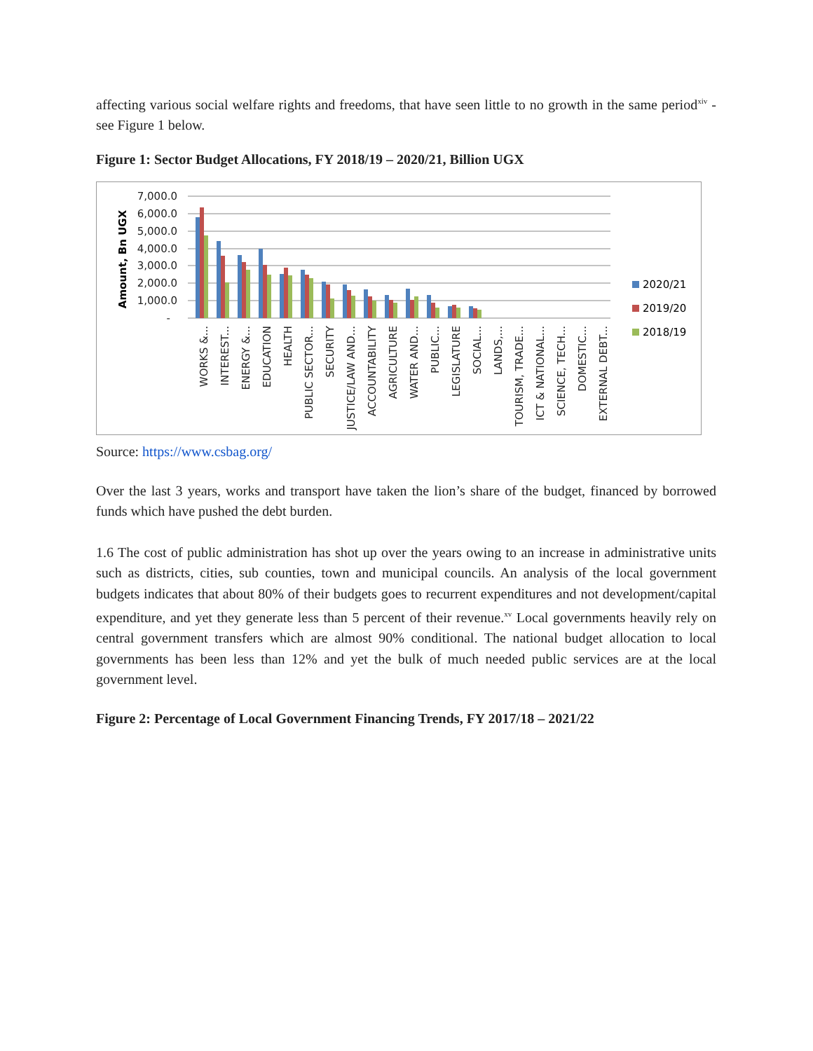affecting various social welfare rights and freedoms, that have seen little to no growth in the same period<sup>xiv</sup> - see Figure 1 below.
Figure 1: Sector Budget Allocations, FY 2018/19 – 2020/21, Billion UGX
7,000.0
6,000.0
5,000.0
4,000.0
3,000.0
2,000.0
1,000.0
-
Amount, Bn UGX
WORKS &...
INTEREST...
ENERGY &...
EDUCATION
HEALTH
PUBLIC SECTOR...
SECURITY
JUSTICE/LAW AND...
ACCOUNTABILITY
AGRICULTURE
WATER AND...
PUBLIC...
LEGISLATURE
SOCIAL...
LANDS,...
TOURISM, TRADE...
ICT & NATIONAL...
SCIENCE, TECH...
DOMESTIC...
EXTERNAL DEBT...
2020/21
2019/20
2018/19
Source: https://www.csbag.org/
Over the last 3 years, works and transport have taken the lion’s share of the budget, financed by borrowed funds which have pushed the debt burden.
1.6 The cost of public administration has shot up over the years owing to an increase in administrative units such as districts, cities, sub counties, town and municipal councils. An analysis of the local government budgets indicates that about 80% of their budgets goes to recurrent expenditures and not development/capital expenditure, and yet they generate less than 5 percent of their revenue.<sup>xv</sup> Local governments heavily rely on central government transfers which are almost 90% conditional. The national budget allocation to local governments has been less than 12% and yet the bulk of much needed public services are at the local government level.
Figure 2: Percentage of Local Government Financing Trends, FY 2017/18 – 2021/22